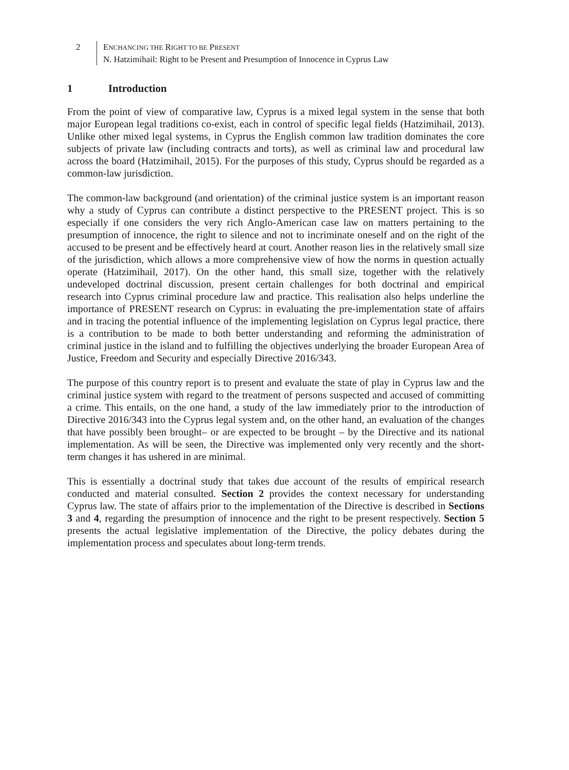2 ENCHANCING THE RIGHT TO BE PRESENT
N. Hatzimihail: Right to be Present and Presumption of Innocence in Cyprus Law
1 Introduction
From the point of view of comparative law, Cyprus is a mixed legal system in the sense that both major European legal traditions co-exist, each in control of specific legal fields (Hatzimihail, 2013). Unlike other mixed legal systems, in Cyprus the English common law tradition dominates the core subjects of private law (including contracts and torts), as well as criminal law and procedural law across the board (Hatzimihail, 2015). For the purposes of this study, Cyprus should be regarded as a common-law jurisdiction.
The common-law background (and orientation) of the criminal justice system is an important reason why a study of Cyprus can contribute a distinct perspective to the PRESENT project. This is so especially if one considers the very rich Anglo-American case law on matters pertaining to the presumption of innocence, the right to silence and not to incriminate oneself and on the right of the accused to be present and be effectively heard at court. Another reason lies in the relatively small size of the jurisdiction, which allows a more comprehensive view of how the norms in question actually operate (Hatzimihail, 2017). On the other hand, this small size, together with the relatively undeveloped doctrinal discussion, present certain challenges for both doctrinal and empirical research into Cyprus criminal procedure law and practice. This realisation also helps underline the importance of PRESENT research on Cyprus: in evaluating the pre-implementation state of affairs and in tracing the potential influence of the implementing legislation on Cyprus legal practice, there is a contribution to be made to both better understanding and reforming the administration of criminal justice in the island and to fulfilling the objectives underlying the broader European Area of Justice, Freedom and Security and especially Directive 2016/343.
The purpose of this country report is to present and evaluate the state of play in Cyprus law and the criminal justice system with regard to the treatment of persons suspected and accused of committing a crime. This entails, on the one hand, a study of the law immediately prior to the introduction of Directive 2016/343 into the Cyprus legal system and, on the other hand, an evaluation of the changes that have possibly been brought– or are expected to be brought – by the Directive and its national implementation. As will be seen, the Directive was implemented only very recently and the short-term changes it has ushered in are minimal.
This is essentially a doctrinal study that takes due account of the results of empirical research conducted and material consulted. Section 2 provides the context necessary for understanding Cyprus law. The state of affairs prior to the implementation of the Directive is described in Sections 3 and 4, regarding the presumption of innocence and the right to be present respectively. Section 5 presents the actual legislative implementation of the Directive, the policy debates during the implementation process and speculates about long-term trends.